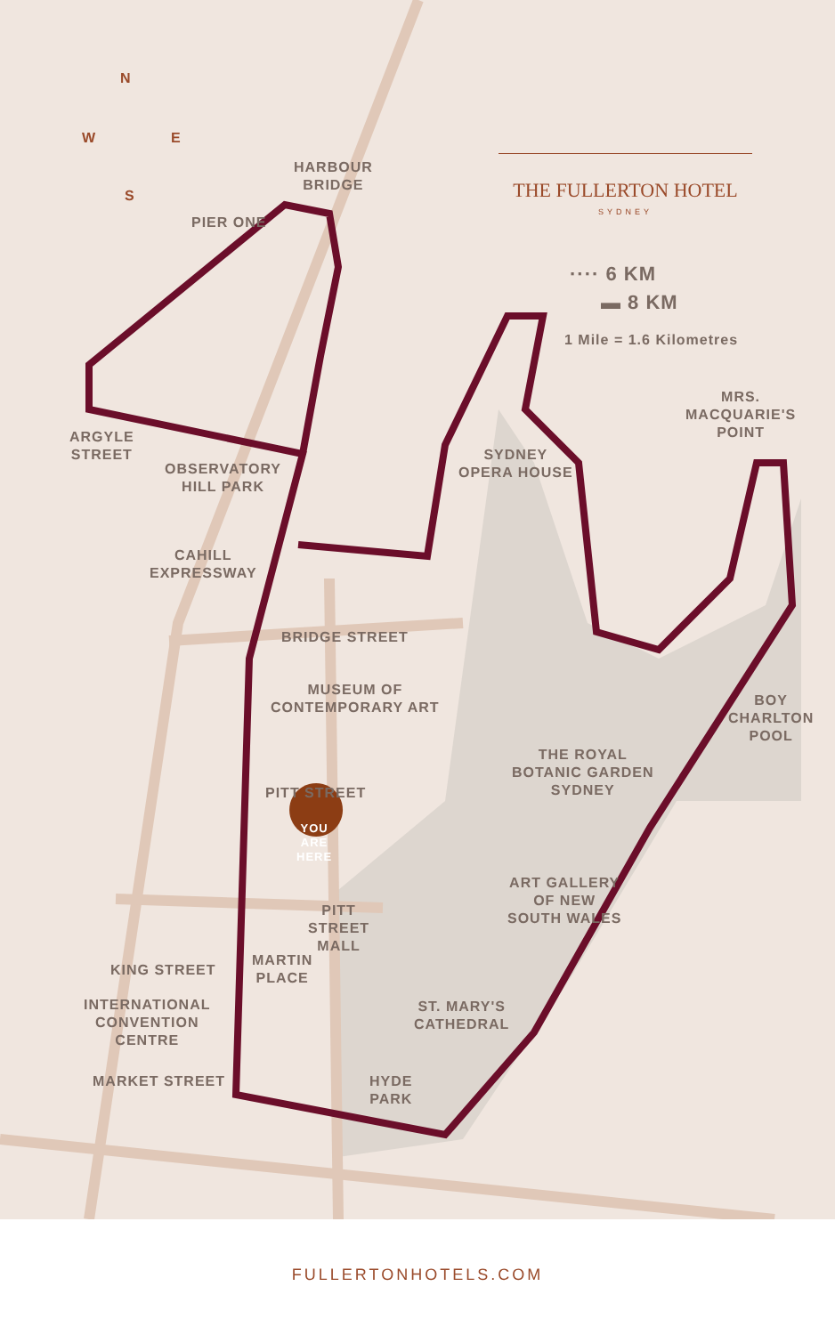N
W E
S
HARBOUR
BRIDGE
PIER ONE
···· 6 KM
▬ 8 KM
1 Mile = 1.6 Kilometres
MRS.
MACQUARIE'S
POINT
ARGYLE
STREET
SYDNEY
OPERA HOUSE
OBSERVATORY
HILL PARK
CAHILL
EXPRESSWAY
BRIDGE STREET
MUSEUM OF
CONTEMPORARY ART
BOY
CHARLTON
POOL
THE ROYAL
BOTANIC GARDEN
SYDNEY
PITT STREET
YOU
ARE
HERE
ART GALLERY
OF NEW
SOUTH WALES
PITT
STREET
MALL
MARTIN
PLACE
KING STREET
INTERNATIONAL
CONVENTION
CENTRE
ST. MARY'S
CATHEDRAL
MARKET STREET
HYDE
PARK
THE FULLERTON HOTEL
SYDNEY
FULLERTONHOTELS.COM